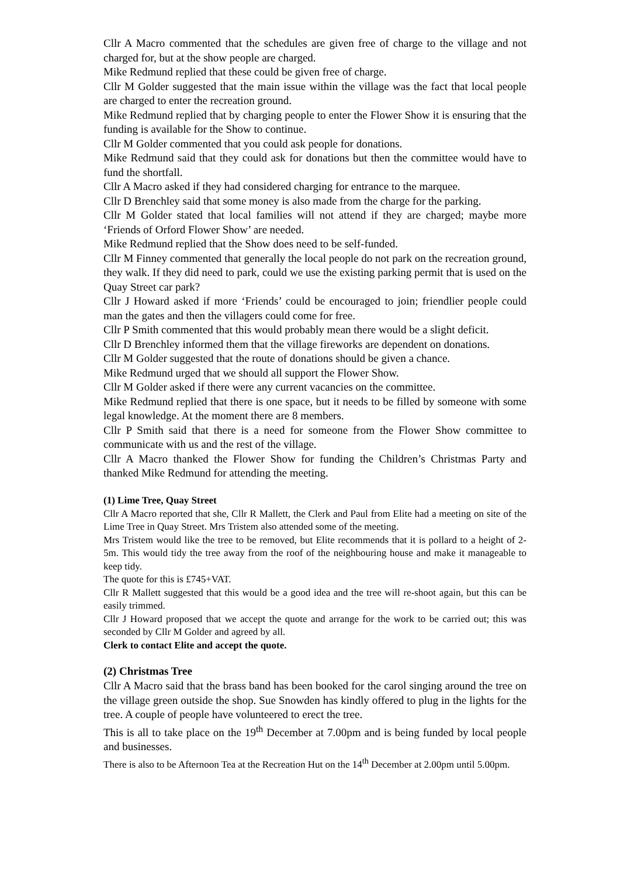Cllr A Macro commented that the schedules are given free of charge to the village and not charged for, but at the show people are charged.
Mike Redmund replied that these could be given free of charge.
Cllr M Golder suggested that the main issue within the village was the fact that local people are charged to enter the recreation ground.
Mike Redmund replied that by charging people to enter the Flower Show it is ensuring that the funding is available for the Show to continue.
Cllr M Golder commented that you could ask people for donations.
Mike Redmund said that they could ask for donations but then the committee would have to fund the shortfall.
Cllr A Macro asked if they had considered charging for entrance to the marquee.
Cllr D Brenchley said that some money is also made from the charge for the parking.
Cllr M Golder stated that local families will not attend if they are charged; maybe more ‘Friends of Orford Flower Show’ are needed.
Mike Redmund replied that the Show does need to be self-funded.
Cllr M Finney commented that generally the local people do not park on the recreation ground, they walk. If they did need to park, could we use the existing parking permit that is used on the Quay Street car park?
Cllr J Howard asked if more ‘Friends’ could be encouraged to join; friendlier people could man the gates and then the villagers could come for free.
Cllr P Smith commented that this would probably mean there would be a slight deficit.
Cllr D Brenchley informed them that the village fireworks are dependent on donations.
Cllr M Golder suggested that the route of donations should be given a chance.
Mike Redmund urged that we should all support the Flower Show.
Cllr M Golder asked if there were any current vacancies on the committee.
Mike Redmund replied that there is one space, but it needs to be filled by someone with some legal knowledge. At the moment there are 8 members.
Cllr P Smith said that there is a need for someone from the Flower Show committee to communicate with us and the rest of the village.
Cllr A Macro thanked the Flower Show for funding the Children’s Christmas Party and thanked Mike Redmund for attending the meeting.
(1) Lime Tree, Quay Street
Cllr A Macro reported that she, Cllr R Mallett, the Clerk and Paul from Elite had a meeting on site of the Lime Tree in Quay Street. Mrs Tristem also attended some of the meeting.
Mrs Tristem would like the tree to be removed, but Elite recommends that it is pollard to a height of 2-5m. This would tidy the tree away from the roof of the neighbouring house and make it manageable to keep tidy.
The quote for this is £745+VAT.
Cllr R Mallett suggested that this would be a good idea and the tree will re-shoot again, but this can be easily trimmed.
Cllr J Howard proposed that we accept the quote and arrange for the work to be carried out; this was seconded by Cllr M Golder and agreed by all.
Clerk to contact Elite and accept the quote.
(2) Christmas Tree
Cllr A Macro said that the brass band has been booked for the carol singing around the tree on the village green outside the shop. Sue Snowden has kindly offered to plug in the lights for the tree. A couple of people have volunteered to erect the tree.
This is all to take place on the 19<sup>th</sup> December at 7.00pm and is being funded by local people and businesses.
There is also to be Afternoon Tea at the Recreation Hut on the 14<sup>th</sup> December at 2.00pm until 5.00pm.